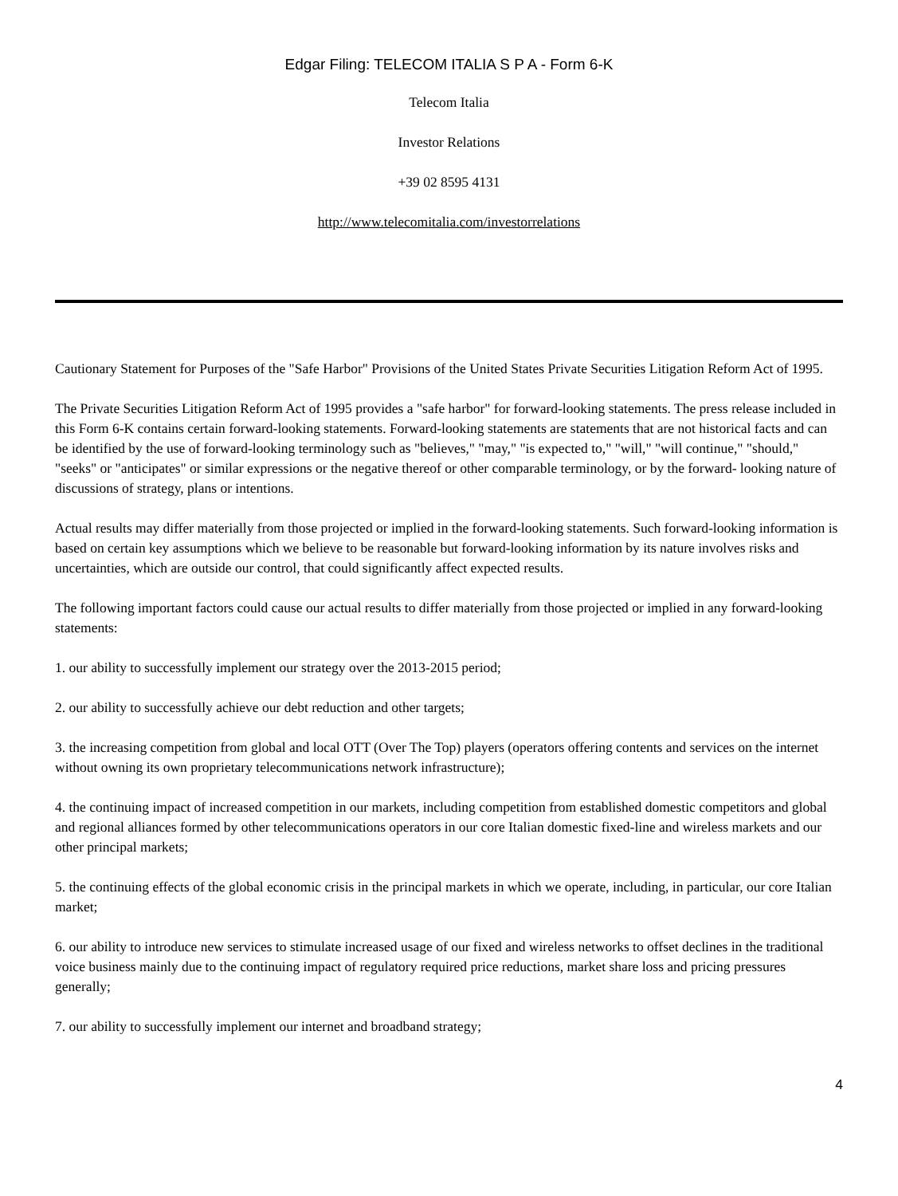Edgar Filing: TELECOM ITALIA S P A - Form 6-K
Telecom Italia
Investor Relations
+39 02 8595 4131
http://www.telecomitalia.com/investorrelations
Cautionary Statement for Purposes of the "Safe Harbor" Provisions of the United States Private Securities Litigation Reform Act of 1995.
The Private Securities Litigation Reform Act of 1995 provides a "safe harbor" for forward-looking statements. The press release included in this Form 6-K contains certain forward-looking statements. Forward-looking statements are statements that are not historical facts and can be identified by the use of forward-looking terminology such as "believes," "may," "is expected to," "will," "will continue," "should," "seeks" or "anticipates" or similar expressions or the negative thereof or other comparable terminology, or by the forward- looking nature of discussions of strategy, plans or intentions.
Actual results may differ materially from those projected or implied in the forward-looking statements. Such forward-looking information is based on certain key assumptions which we believe to be reasonable but forward-looking information by its nature involves risks and uncertainties, which are outside our control, that could significantly affect expected results.
The following important factors could cause our actual results to differ materially from those projected or implied in any forward-looking statements:
1. our ability to successfully implement our strategy over the 2013-2015 period;
2. our ability to successfully achieve our debt reduction and other targets;
3. the increasing competition from global and local OTT (Over The Top) players (operators offering contents and services on the internet without owning its own proprietary telecommunications network infrastructure);
4. the continuing impact of increased competition in our markets, including competition from established domestic competitors and global and regional alliances formed by other telecommunications operators in our core Italian domestic fixed-line and wireless markets and our other principal markets;
5. the continuing effects of the global economic crisis in the principal markets in which we operate, including, in particular, our core Italian market;
6. our ability to introduce new services to stimulate increased usage of our fixed and wireless networks to offset declines in the traditional voice business mainly due to the continuing impact of regulatory required price reductions, market share loss and pricing pressures generally;
7. our ability to successfully implement our internet and broadband strategy;
4